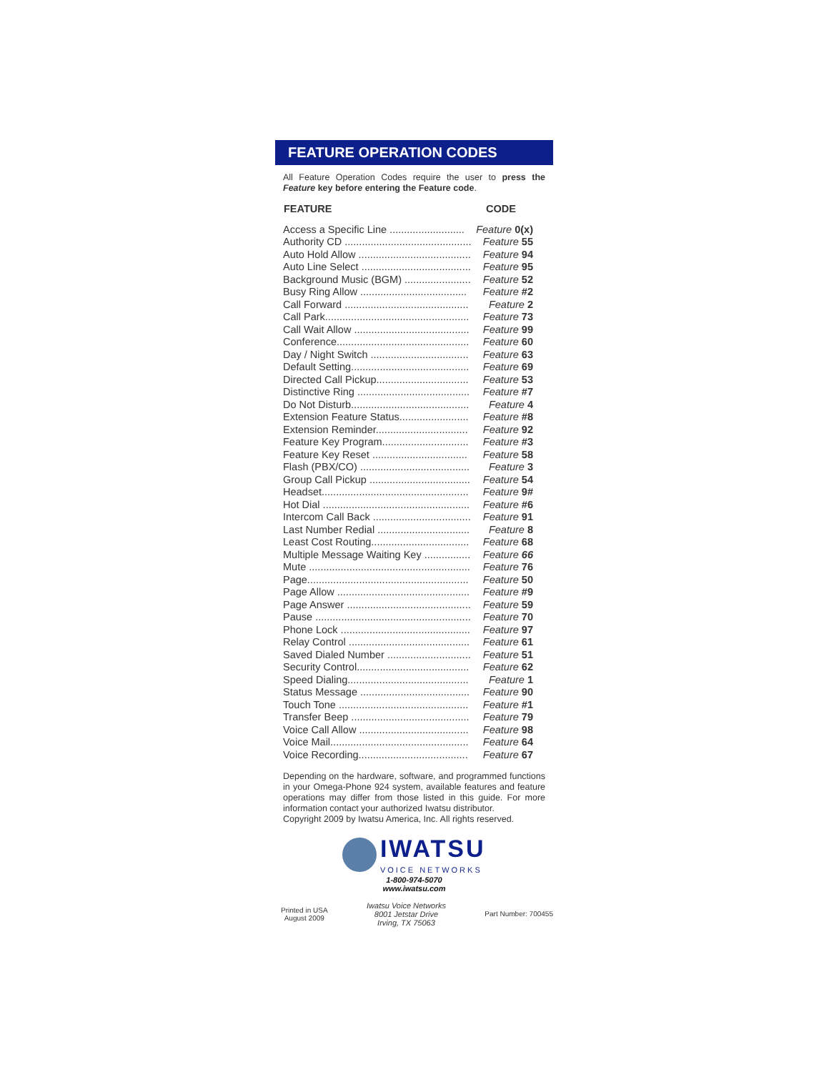FEATURE OPERATION CODES
All Feature Operation Codes require the user to press the Feature key before entering the Feature code.
| FEATURE | CODE |
| --- | --- |
| Access a Specific Line .......................... | Feature 0(x) |
| Authority CD ............................................ | Feature 55 |
| Auto Hold Allow ....................................... | Feature 94 |
| Auto Line Select ...................................... | Feature 95 |
| Background Music (BGM) ....................... | Feature 52 |
| Busy Ring Allow ..................................... | Feature #2 |
| Call Forward ........................................... | Feature 2 |
| Call Park.................................................. | Feature 73 |
| Call Wait Allow ........................................ | Feature 99 |
| Conference.............................................. | Feature 60 |
| Day / Night Switch .................................. | Feature 63 |
| Default Setting......................................... | Feature 69 |
| Directed Call Pickup................................ | Feature 53 |
| Distinctive Ring ....................................... | Feature #7 |
| Do Not Disturb......................................... | Feature 4 |
| Extension Feature Status........................ | Feature #8 |
| Extension Reminder................................ | Feature 92 |
| Feature Key Program.............................. | Feature #3 |
| Feature Key Reset ................................. | Feature 58 |
| Flash (PBX/CO) ...................................... | Feature 3 |
| Group Call Pickup ................................... | Feature 54 |
| Headset................................................... | Feature 9# |
| Hot Dial ................................................... | Feature #6 |
| Intercom Call Back .................................. | Feature 91 |
| Last Number Redial ................................ | Feature 8 |
| Least Cost Routing.................................. | Feature 68 |
| Multiple Message Waiting Key ................ | Feature 66 |
| Mute ........................................................ | Feature 76 |
| Page........................................................ | Feature 50 |
| Page Allow .............................................. | Feature #9 |
| Page Answer ........................................... | Feature 59 |
| Pause ...................................................... | Feature 70 |
| Phone Lock ............................................. | Feature 97 |
| Relay Control .......................................... | Feature 61 |
| Saved Dialed Number ............................. | Feature 51 |
| Security Control....................................... | Feature 62 |
| Speed Dialing.......................................... | Feature 1 |
| Status Message ...................................... | Feature 90 |
| Touch Tone ............................................. | Feature #1 |
| Transfer Beep ......................................... | Feature 79 |
| Voice Call Allow ...................................... | Feature 98 |
| Voice Mail................................................ | Feature 64 |
| Voice Recording...................................... | Feature 67 |
Depending on the hardware, software, and programmed functions in your Omega-Phone 924 system, available features and feature operations may differ from those listed in this guide. For more information contact your authorized Iwatsu distributor.
Copyright 2009 by Iwatsu America, Inc. All rights reserved.
IWATSU
VOICE NETWORKS
1-800-974-5070
www.iwatsu.com
Printed in USA
August 2009
Iwatsu Voice Networks
8001 Jetstar Drive
Irving, TX 75063
Part Number: 700455